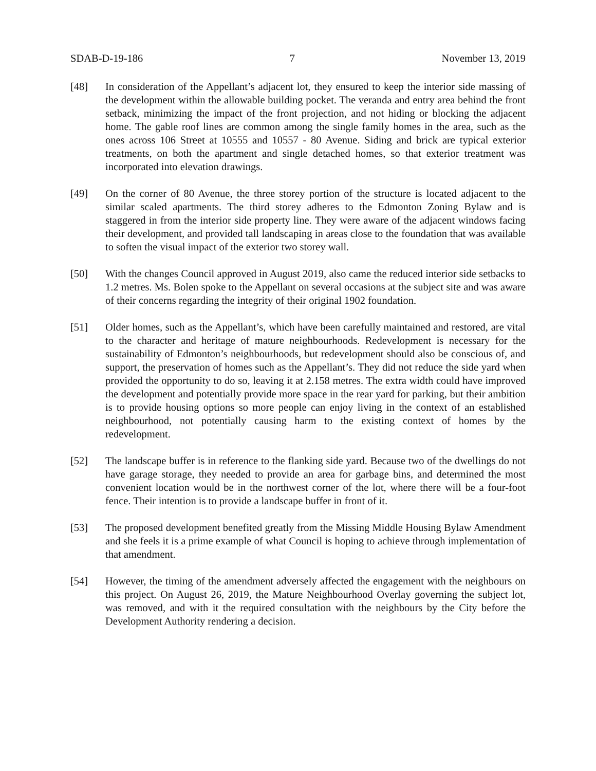SDAB-D-19-186 7 November 13, 2019
[48] In consideration of the Appellant’s adjacent lot, they ensured to keep the interior side massing of the development within the allowable building pocket. The veranda and entry area behind the front setback, minimizing the impact of the front projection, and not hiding or blocking the adjacent home. The gable roof lines are common among the single family homes in the area, such as the ones across 106 Street at 10555 and 10557 - 80 Avenue. Siding and brick are typical exterior treatments, on both the apartment and single detached homes, so that exterior treatment was incorporated into elevation drawings.
[49] On the corner of 80 Avenue, the three storey portion of the structure is located adjacent to the similar scaled apartments. The third storey adheres to the Edmonton Zoning Bylaw and is staggered in from the interior side property line. They were aware of the adjacent windows facing their development, and provided tall landscaping in areas close to the foundation that was available to soften the visual impact of the exterior two storey wall.
[50] With the changes Council approved in August 2019, also came the reduced interior side setbacks to 1.2 metres. Ms. Bolen spoke to the Appellant on several occasions at the subject site and was aware of their concerns regarding the integrity of their original 1902 foundation.
[51] Older homes, such as the Appellant’s, which have been carefully maintained and restored, are vital to the character and heritage of mature neighbourhoods. Redevelopment is necessary for the sustainability of Edmonton’s neighbourhoods, but redevelopment should also be conscious of, and support, the preservation of homes such as the Appellant’s. They did not reduce the side yard when provided the opportunity to do so, leaving it at 2.158 metres. The extra width could have improved the development and potentially provide more space in the rear yard for parking, but their ambition is to provide housing options so more people can enjoy living in the context of an established neighbourhood, not potentially causing harm to the existing context of homes by the redevelopment.
[52] The landscape buffer is in reference to the flanking side yard. Because two of the dwellings do not have garage storage, they needed to provide an area for garbage bins, and determined the most convenient location would be in the northwest corner of the lot, where there will be a four-foot fence. Their intention is to provide a landscape buffer in front of it.
[53] The proposed development benefited greatly from the Missing Middle Housing Bylaw Amendment and she feels it is a prime example of what Council is hoping to achieve through implementation of that amendment.
[54] However, the timing of the amendment adversely affected the engagement with the neighbours on this project. On August 26, 2019, the Mature Neighbourhood Overlay governing the subject lot, was removed, and with it the required consultation with the neighbours by the City before the Development Authority rendering a decision.